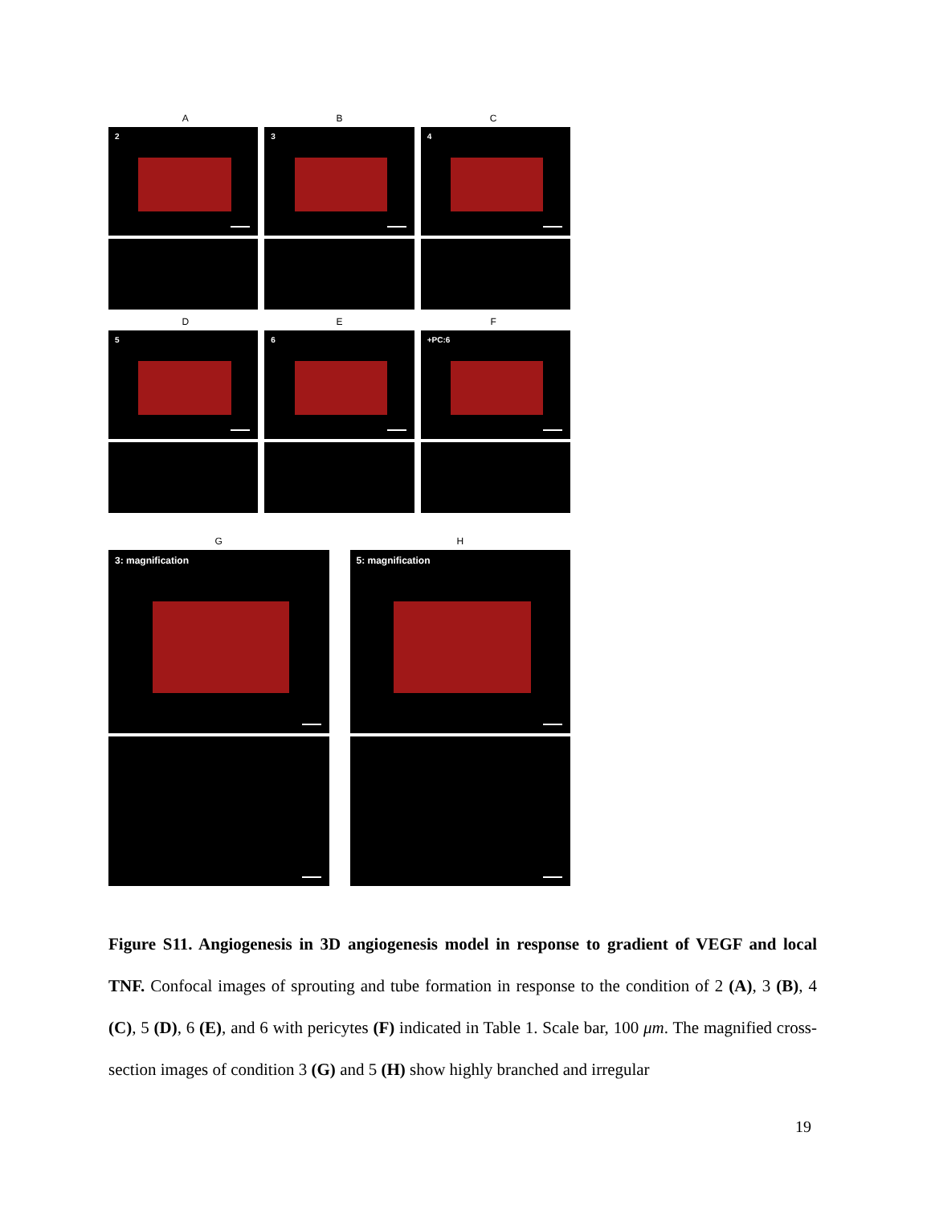A B C
2 3 4
D E F
5 6 +PC:6
G H
3: magnification 5: magnification
Figure S11. Angiogenesis in 3D angiogenesis model in response to gradient of VEGF and local TNF. Confocal images of sprouting and tube formation in response to the condition of 2 (A), 3 (B), 4 (C), 5 (D), 6 (E), and 6 with pericytes (F) indicated in Table 1. Scale bar, 100 μm. The magnified cross-section images of condition 3 (G) and 5 (H) show highly branched and irregular
19